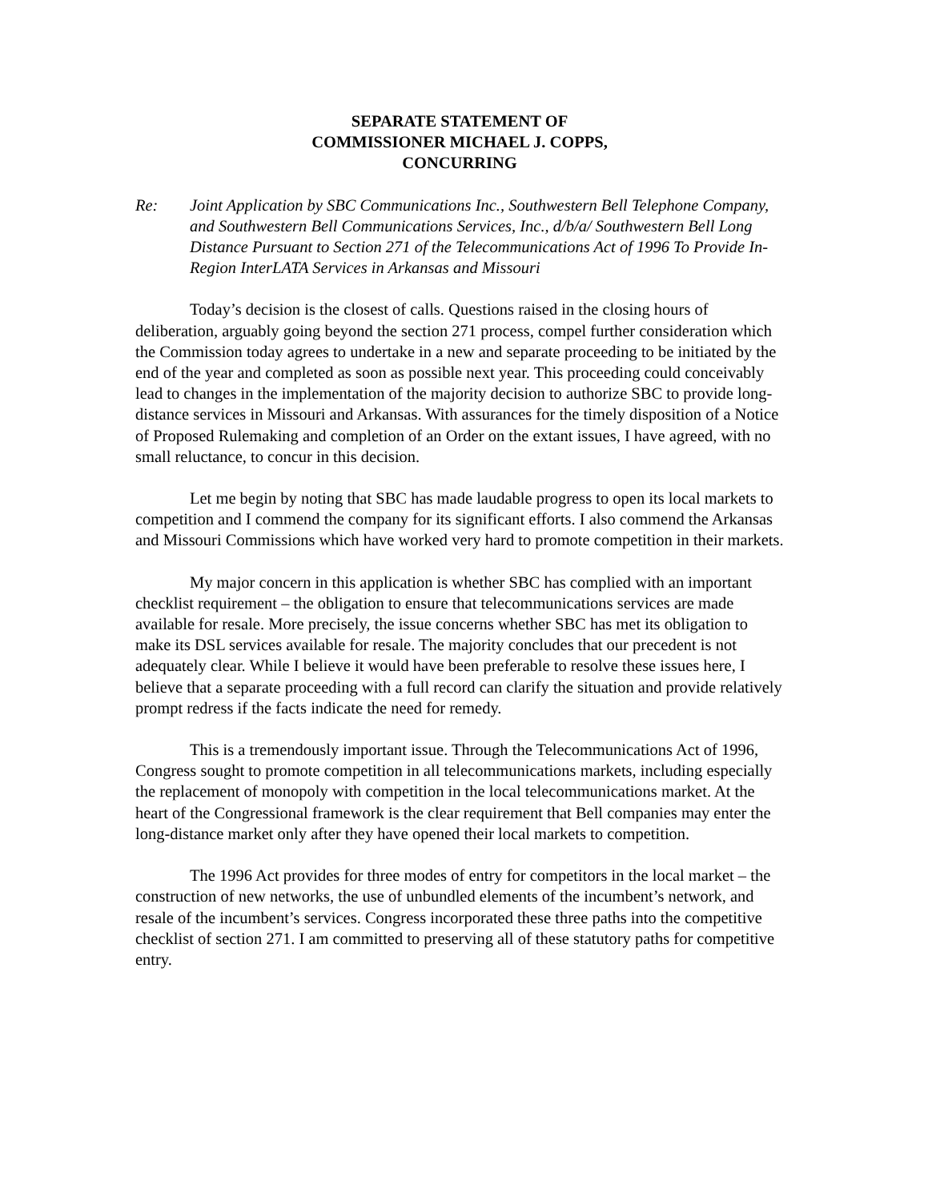SEPARATE STATEMENT OF
COMMISSIONER MICHAEL J. COPPS,
CONCURRING
Re: Joint Application by SBC Communications Inc., Southwestern Bell Telephone Company, and Southwestern Bell Communications Services, Inc., d/b/a/ Southwestern Bell Long Distance Pursuant to Section 271 of the Telecommunications Act of 1996 To Provide In-Region InterLATA Services in Arkansas and Missouri
Today’s decision is the closest of calls. Questions raised in the closing hours of deliberation, arguably going beyond the section 271 process, compel further consideration which the Commission today agrees to undertake in a new and separate proceeding to be initiated by the end of the year and completed as soon as possible next year. This proceeding could conceivably lead to changes in the implementation of the majority decision to authorize SBC to provide long-distance services in Missouri and Arkansas. With assurances for the timely disposition of a Notice of Proposed Rulemaking and completion of an Order on the extant issues, I have agreed, with no small reluctance, to concur in this decision.
Let me begin by noting that SBC has made laudable progress to open its local markets to competition and I commend the company for its significant efforts. I also commend the Arkansas and Missouri Commissions which have worked very hard to promote competition in their markets.
My major concern in this application is whether SBC has complied with an important checklist requirement – the obligation to ensure that telecommunications services are made available for resale. More precisely, the issue concerns whether SBC has met its obligation to make its DSL services available for resale. The majority concludes that our precedent is not adequately clear. While I believe it would have been preferable to resolve these issues here, I believe that a separate proceeding with a full record can clarify the situation and provide relatively prompt redress if the facts indicate the need for remedy.
This is a tremendously important issue. Through the Telecommunications Act of 1996, Congress sought to promote competition in all telecommunications markets, including especially the replacement of monopoly with competition in the local telecommunications market. At the heart of the Congressional framework is the clear requirement that Bell companies may enter the long-distance market only after they have opened their local markets to competition.
The 1996 Act provides for three modes of entry for competitors in the local market – the construction of new networks, the use of unbundled elements of the incumbent’s network, and resale of the incumbent’s services. Congress incorporated these three paths into the competitive checklist of section 271. I am committed to preserving all of these statutory paths for competitive entry.